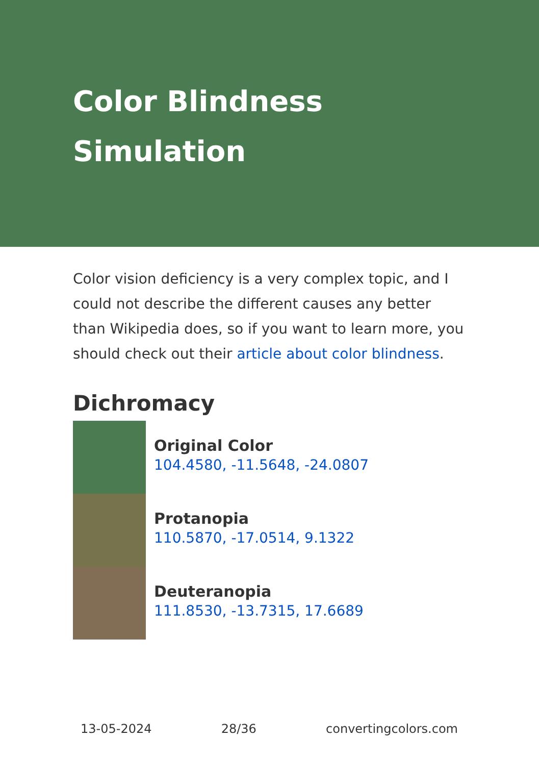Color Blindness
Simulation
Color vision deficiency is a very complex topic, and I could not describe the different causes any better than Wikipedia does, so if you want to learn more, you should check out their article about color blindness.
Dichromacy
Original Color
104.4580, -11.5648, -24.0807
Protanopia
110.5870, -17.0514, 9.1322
Deuteranopia
111.8530, -13.7315, 17.6689
13-05-2024 28/36 convertingcolors.com